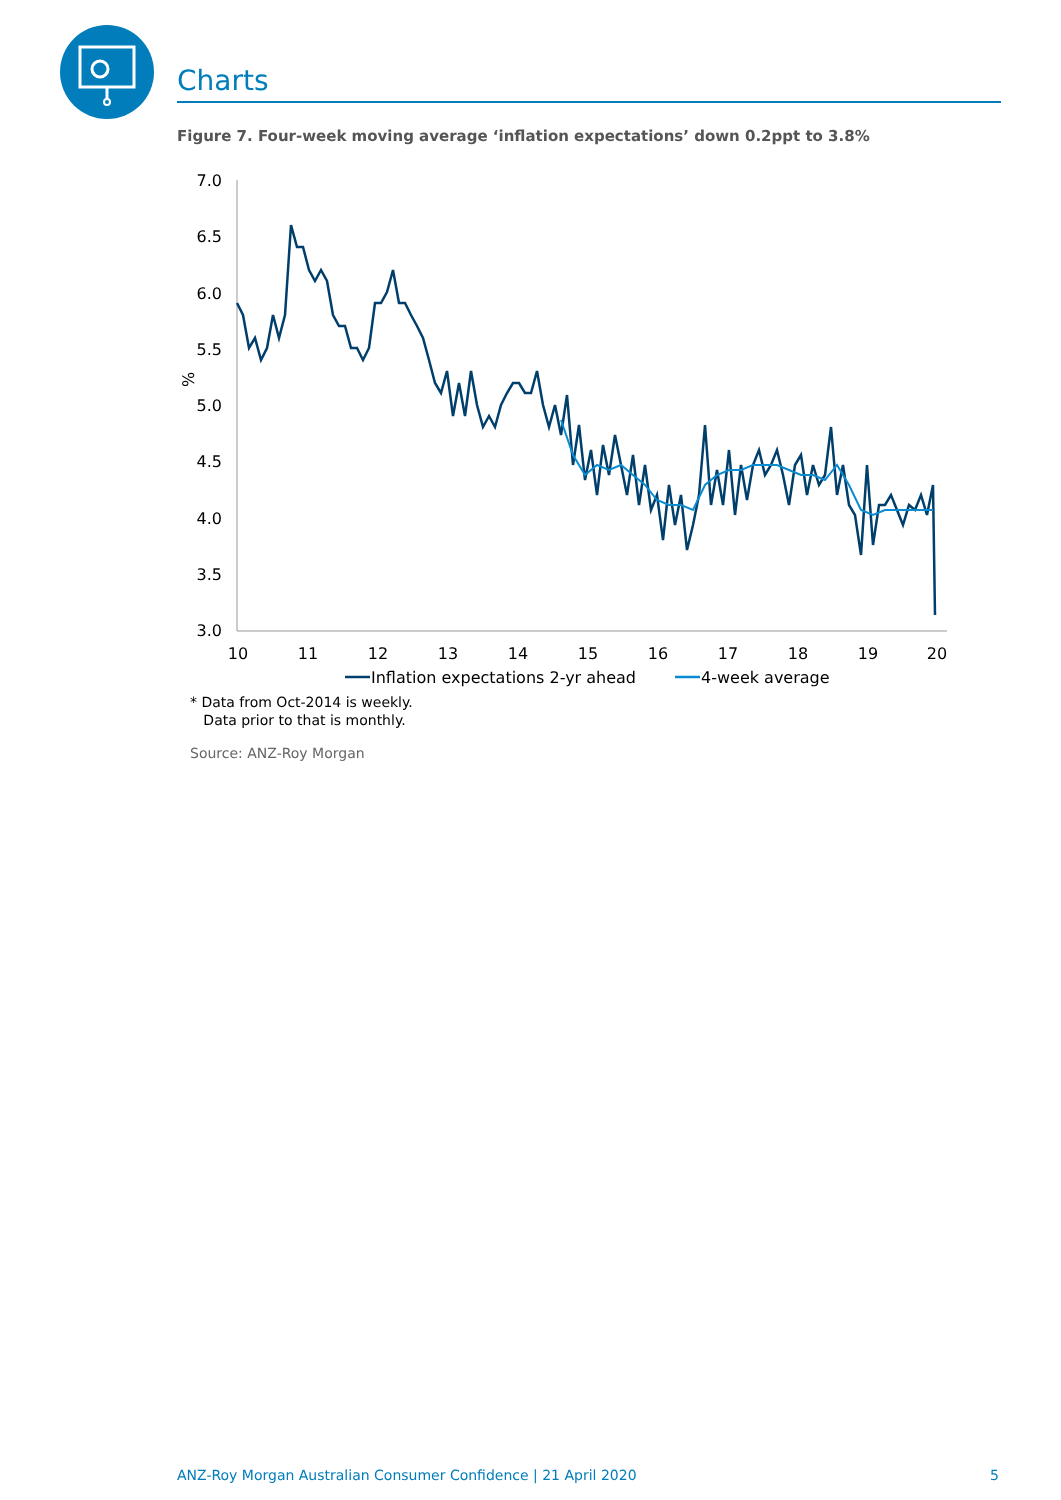Charts
Figure 7. Four-week moving average ‘inflation expectations’ down 0.2ppt to 3.8%
7.0
6.5
6.0
5.5
5.0
4.5
4.0
3.5
3.0
%
10
11
12
13
14
15
16
17
18
19
20
Inflation expectations 2-yr ahead
4-week average
* Data from Oct-2014 is weekly.
Data prior to that is monthly.
Source: ANZ-Roy Morgan
ANZ-Roy Morgan Australian Consumer Confidence | 21 April 2020 5